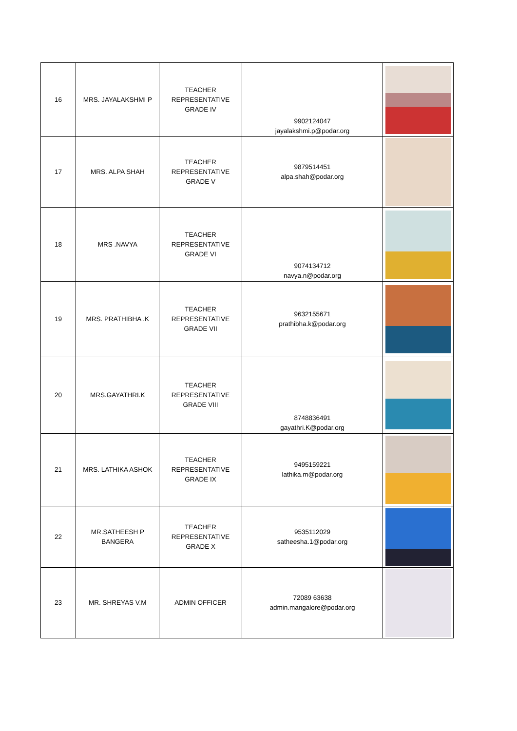| 16 | MRS. JAYALAKSHMI P | TEACHER REPRESENTATIVE GRADE IV | 9902124047 jayalakshmi.p@podar.org | |
| 17 | MRS. ALPA SHAH | TEACHER REPRESENTATIVE GRADE V | 9879514451 alpa.shah@podar.org | |
| 18 | MRS .NAVYA | TEACHER REPRESENTATIVE GRADE VI | 9074134712 navya.n@podar.org | |
| 19 | MRS. PRATHIBHA .K | TEACHER REPRESENTATIVE GRADE VII | 9632155671 prathibha.k@podar.org | |
| 20 | MRS.GAYATHRI.K | TEACHER REPRESENTATIVE GRADE VIII | 8748836491 gayathri.K@podar.org | |
| 21 | MRS. LATHIKA ASHOK | TEACHER REPRESENTATIVE GRADE IX | 9495159221 lathika.m@podar.org | |
| 22 | MR.SATHEESH P BANGERA | TEACHER REPRESENTATIVE GRADE X | 9535112029 satheesha.1@podar.org | |
| 23 | MR. SHREYAS V.M | ADMIN OFFICER | 72089 63638 admin.mangalore@podar.org | |